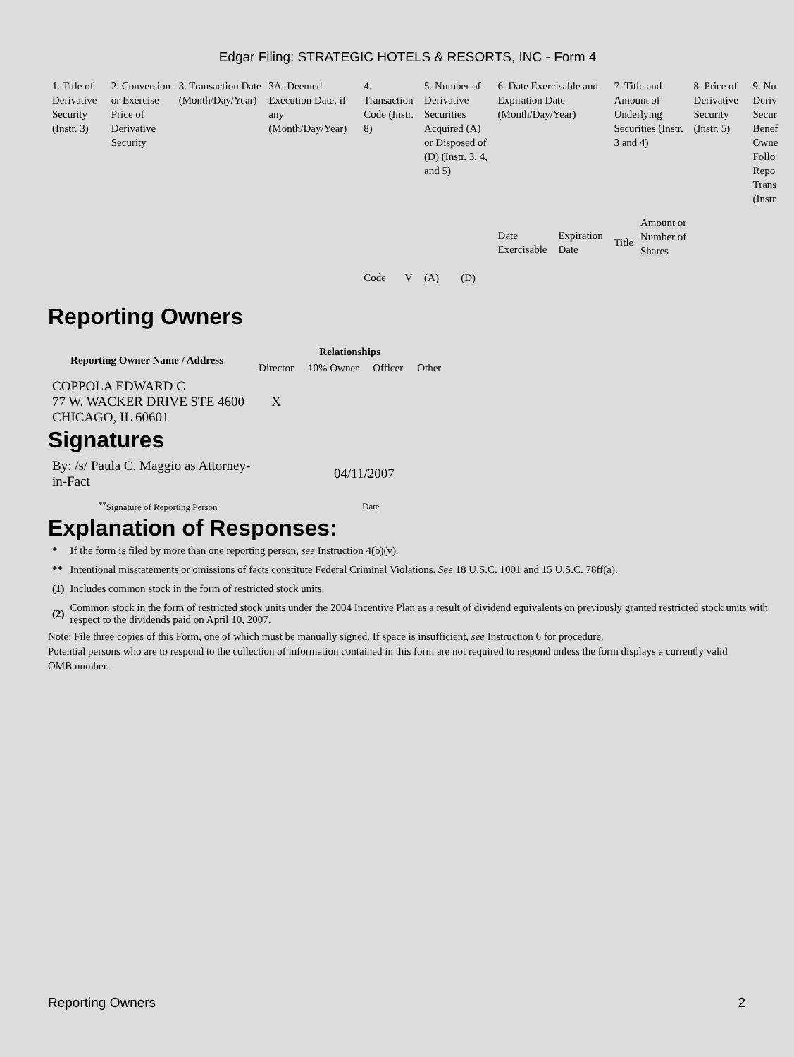Edgar Filing: STRATEGIC HOTELS & RESORTS, INC - Form 4
| 1. Title of Derivative Security (Instr. 3) | 2. Conversion or Exercise Price of Derivative Security | 3. Transaction Date (Month/Day/Year) | 3A. Deemed Execution Date, if any (Month/Day/Year) | 4. Transaction Code (Instr. 8) | | 5. Number of Derivative Securities Acquired (A) or Disposed of (D) (Instr. 3, 4, and 5) | | 6. Date Exercisable and Expiration Date (Month/Day/Year) | | 7. Title and Amount of Underlying Securities (Instr. 3 and 4) | | 8. Price of Derivative Security (Instr. 5) | 9. Nu Deriv Secur Benef Owne Follo Repo Trans (Instr |
| | | | | Code | V | (A) | (D) | Date Exercisable | Expiration Date | Title | Amount or Number of Shares | | |
Reporting Owners
| Reporting Owner Name / Address | Relationships | | | |
| --- | --- | --- | --- | --- |
| | Director | 10% Owner | Officer | Other |
| COPPOLA EDWARD C 77 W. WACKER DRIVE STE 4600 CHICAGO, IL 60601 | X | | | |
Signatures
| By: /s/ Paula C. Maggio as Attorney-in-Fact | 04/11/2007 |
| <sup>**</sup> Signature of Reporting Person | Date |
Explanation of Responses:
| * | If the form is filed by more than one reporting person, see Instruction 4(b)(v). |
| ** | Intentional misstatements or omissions of facts constitute Federal Criminal Violations. See 18 U.S.C. 1001 and 15 U.S.C. 78ff(a). |
| (1) | Includes common stock in the form of restricted stock units. |
| (2) | Common stock in the form of restricted stock units under the 2004 Incentive Plan as a result of dividend equivalents on previously granted restricted stock units with respect to the dividends paid on April 10, 2007. |
Note: File three copies of this Form, one of which must be manually signed. If space is insufficient, see Instruction 6 for procedure.
Potential persons who are to respond to the collection of information contained in this form are not required to respond unless the form displays a currently valid OMB number.
Reporting Owners 2